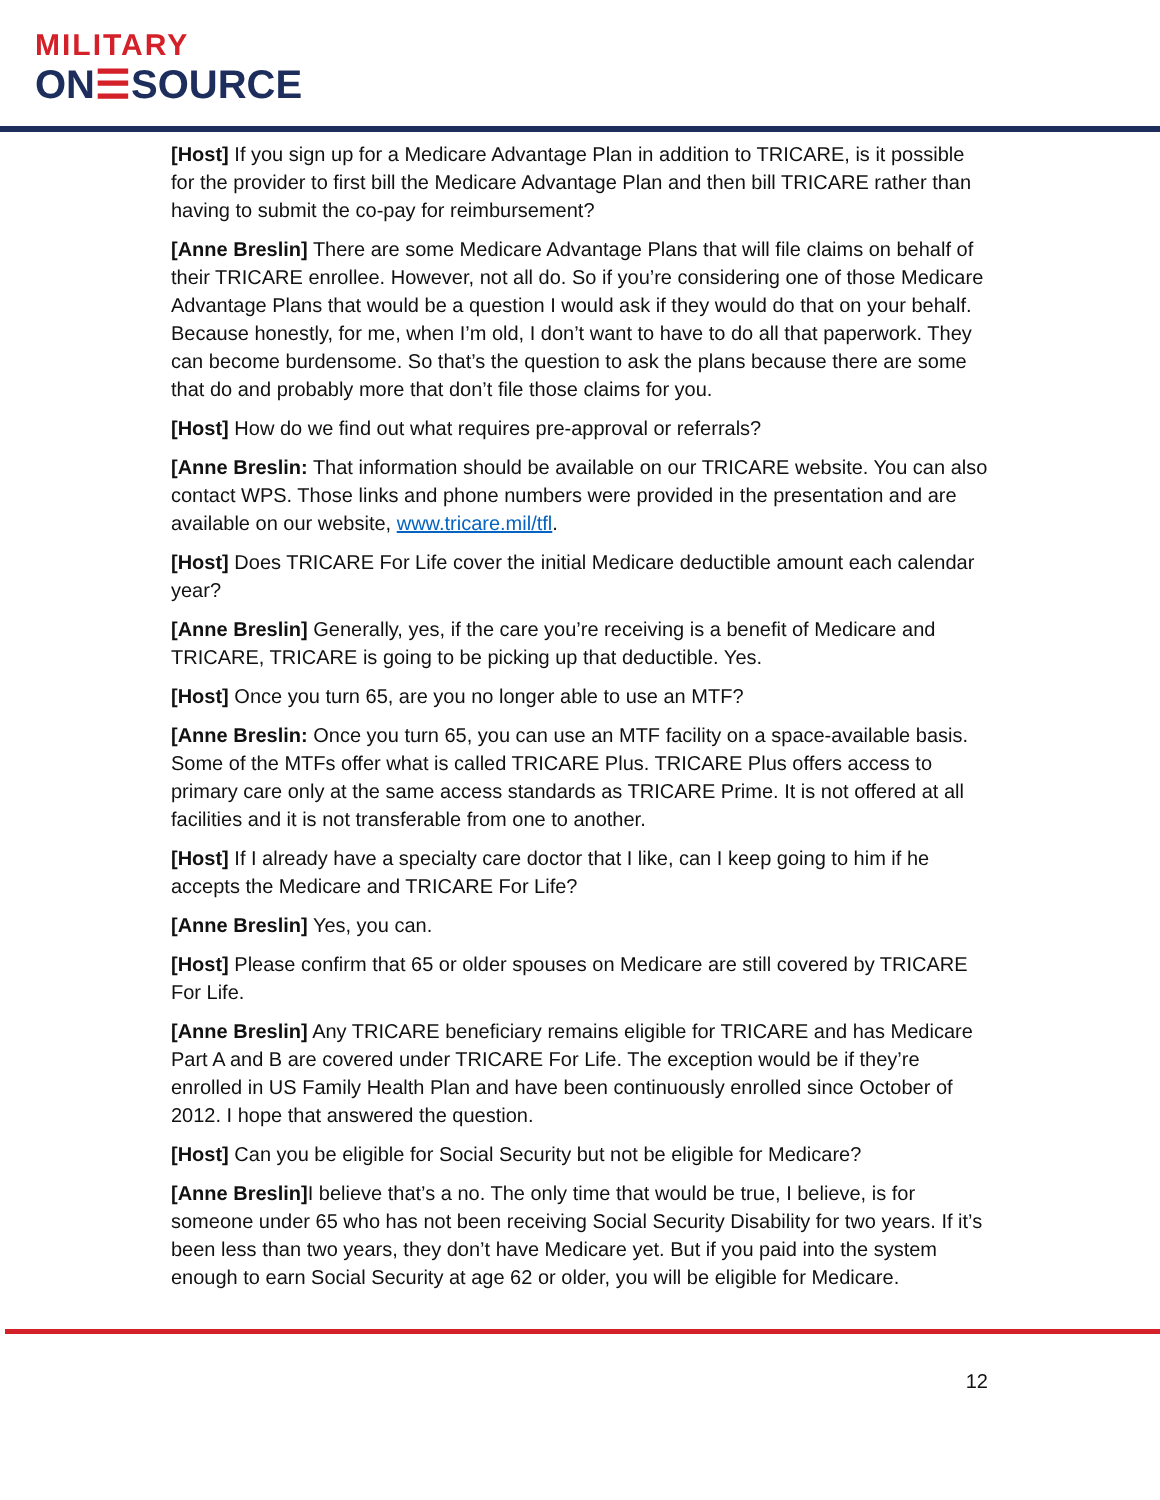MILITARY
ON☰SOURCE
[Host] If you sign up for a Medicare Advantage Plan in addition to TRICARE, is it possible for the provider to first bill the Medicare Advantage Plan and then bill TRICARE rather than having to submit the co-pay for reimbursement?
[Anne Breslin] There are some Medicare Advantage Plans that will file claims on behalf of their TRICARE enrollee. However, not all do. So if you’re considering one of those Medicare Advantage Plans that would be a question I would ask if they would do that on your behalf. Because honestly, for me, when I’m old, I don’t want to have to do all that paperwork. They can become burdensome. So that’s the question to ask the plans because there are some that do and probably more that don’t file those claims for you.
[Host] How do we find out what requires pre-approval or referrals?
[Anne Breslin: That information should be available on our TRICARE website. You can also contact WPS. Those links and phone numbers were provided in the presentation and are available on our website, www.tricare.mil/tfl.
[Host] Does TRICARE For Life cover the initial Medicare deductible amount each calendar year?
[Anne Breslin] Generally, yes, if the care you’re receiving is a benefit of Medicare and TRICARE, TRICARE is going to be picking up that deductible. Yes.
[Host] Once you turn 65, are you no longer able to use an MTF?
[Anne Breslin: Once you turn 65, you can use an MTF facility on a space-available basis. Some of the MTFs offer what is called TRICARE Plus. TRICARE Plus offers access to primary care only at the same access standards as TRICARE Prime. It is not offered at all facilities and it is not transferable from one to another.
[Host] If I already have a specialty care doctor that I like, can I keep going to him if he accepts the Medicare and TRICARE For Life?
[Anne Breslin] Yes, you can.
[Host] Please confirm that 65 or older spouses on Medicare are still covered by TRICARE For Life.
[Anne Breslin] Any TRICARE beneficiary remains eligible for TRICARE and has Medicare Part A and B are covered under TRICARE For Life. The exception would be if they’re enrolled in US Family Health Plan and have been continuously enrolled since October of 2012. I hope that answered the question.
[Host] Can you be eligible for Social Security but not be eligible for Medicare?
[Anne Breslin] I believe that’s a no. The only time that would be true, I believe, is for someone under 65 who has not been receiving Social Security Disability for two years. If it’s been less than two years, they don’t have Medicare yet. But if you paid into the system enough to earn Social Security at age 62 or older, you will be eligible for Medicare.
12